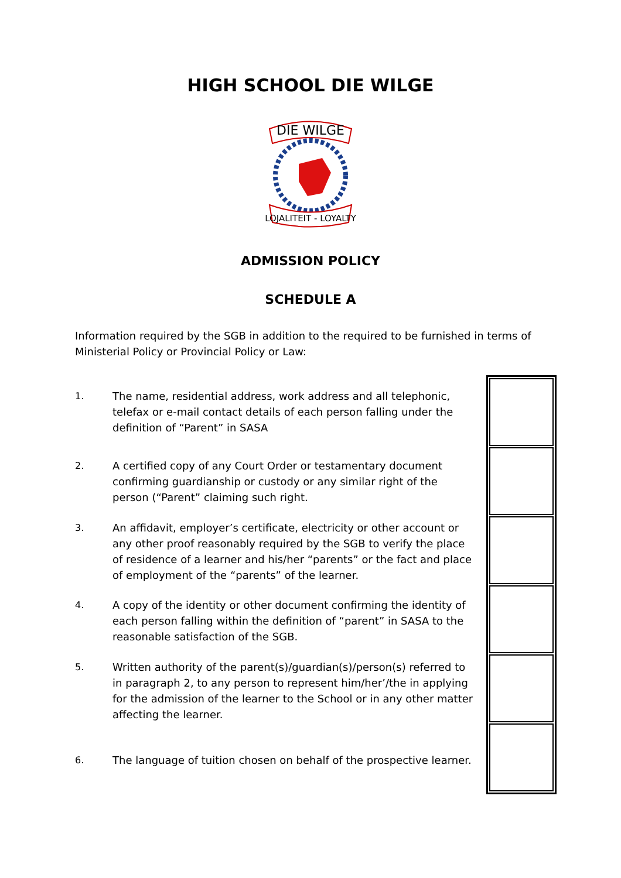HIGH SCHOOL DIE WILGE
DIE WILGE
LOJALITEIT - LOYALTY
ADMISSION POLICY
SCHEDULE A
Information required by the SGB in addition to the required to be furnished in terms of Ministerial Policy or Provincial Policy or Law:
1. The name, residential address, work address and all telephonic, telefax or e-mail contact details of each person falling under the definition of “Parent” in SASA
2. A certified copy of any Court Order or testamentary document confirming guardianship or custody or any similar right of the person (“Parent” claiming such right.
3. An affidavit, employer’s certificate, electricity or other account or any other proof reasonably required by the SGB to verify the place of residence of a learner and his/her “parents” or the fact and place of employment of the “parents” of the learner.
4. A copy of the identity or other document confirming the identity of each person falling within the definition of “parent” in SASA to the reasonable satisfaction of the SGB.
5. Written authority of the parent(s)/guardian(s)/person(s) referred to in paragraph 2, to any person to represent him/her’/the in applying for the admission of the learner to the School or in any other matter affecting the learner.
6. The language of tuition chosen on behalf of the prospective learner.